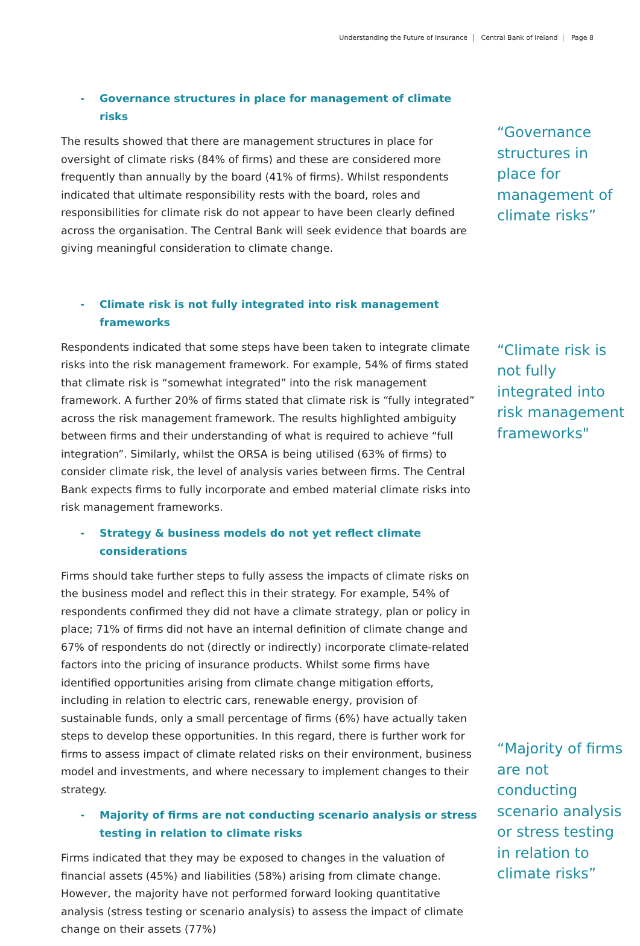Understanding the Future of Insurance Central Bank of Ireland Page 8
- Governance structures in place for management of climate risks
The results showed that there are management structures in place for oversight of climate risks (84% of firms) and these are considered more frequently than annually by the board (41% of firms). Whilst respondents indicated that ultimate responsibility rests with the board, roles and responsibilities for climate risk do not appear to have been clearly defined across the organisation. The Central Bank will seek evidence that boards are giving meaningful consideration to climate change.
“Governance structures in place for management of climate risks”
- Climate risk is not fully integrated into risk management frameworks
Respondents indicated that some steps have been taken to integrate climate risks into the risk management framework. For example, 54% of firms stated that climate risk is “somewhat integrated” into the risk management framework. A further 20% of firms stated that climate risk is “fully integrated” across the risk management framework. The results highlighted ambiguity between firms and their understanding of what is required to achieve “full integration”. Similarly, whilst the ORSA is being utilised (63% of firms) to consider climate risk, the level of analysis varies between firms. The Central Bank expects firms to fully incorporate and embed material climate risks into risk management frameworks.
- Strategy & business models do not yet reflect climate considerations
Firms should take further steps to fully assess the impacts of climate risks on the business model and reflect this in their strategy. For example, 54% of respondents confirmed they did not have a climate strategy, plan or policy in place; 71% of firms did not have an internal definition of climate change and 67% of respondents do not (directly or indirectly) incorporate climate-related factors into the pricing of insurance products. Whilst some firms have identified opportunities arising from climate change mitigation efforts, including in relation to electric cars, renewable energy, provision of sustainable funds, only a small percentage of firms (6%) have actually taken steps to develop these opportunities. In this regard, there is further work for firms to assess impact of climate related risks on their environment, business model and investments, and where necessary to implement changes to their strategy.
- Majority of firms are not conducting scenario analysis or stress testing in relation to climate risks
Firms indicated that they may be exposed to changes in the valuation of financial assets (45%) and liabilities (58%) arising from climate change. However, the majority have not performed forward looking quantitative analysis (stress testing or scenario analysis) to assess the impact of climate change on their assets (77%)
“Climate risk is not fully integrated into risk management frameworks"
“Majority of firms are not conducting scenario analysis or stress testing in relation to climate risks”